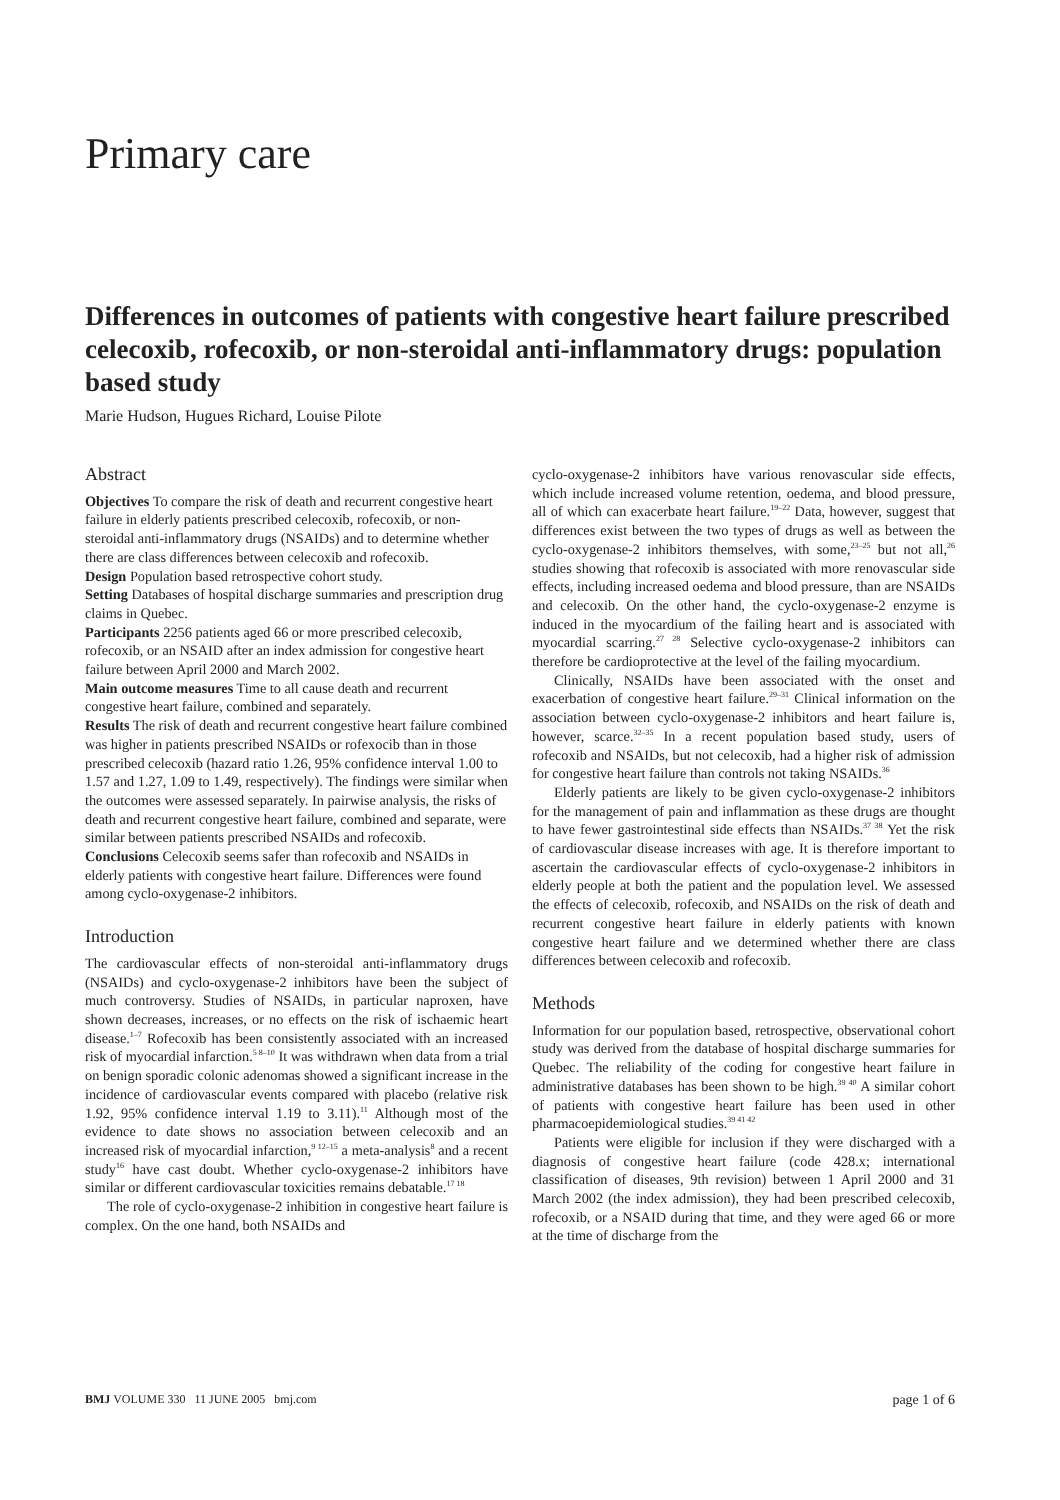Primary care
Differences in outcomes of patients with congestive heart failure prescribed celecoxib, rofecoxib, or non-steroidal anti-inflammatory drugs: population based study
Marie Hudson, Hugues Richard, Louise Pilote
Abstract
Objectives To compare the risk of death and recurrent congestive heart failure in elderly patients prescribed celecoxib, rofecoxib, or non-steroidal anti-inflammatory drugs (NSAIDs) and to determine whether there are class differences between celecoxib and rofecoxib.
Design Population based retrospective cohort study.
Setting Databases of hospital discharge summaries and prescription drug claims in Quebec.
Participants 2256 patients aged 66 or more prescribed celecoxib, rofecoxib, or an NSAID after an index admission for congestive heart failure between April 2000 and March 2002.
Main outcome measures Time to all cause death and recurrent congestive heart failure, combined and separately.
Results The risk of death and recurrent congestive heart failure combined was higher in patients prescribed NSAIDs or rofexocib than in those prescribed celecoxib (hazard ratio 1.26, 95% confidence interval 1.00 to 1.57 and 1.27, 1.09 to 1.49, respectively). The findings were similar when the outcomes were assessed separately. In pairwise analysis, the risks of death and recurrent congestive heart failure, combined and separate, were similar between patients prescribed NSAIDs and rofecoxib.
Conclusions Celecoxib seems safer than rofecoxib and NSAIDs in elderly patients with congestive heart failure. Differences were found among cyclo-oxygenase-2 inhibitors.
Introduction
The cardiovascular effects of non-steroidal anti-inflammatory drugs (NSAIDs) and cyclo-oxygenase-2 inhibitors have been the subject of much controversy. Studies of NSAIDs, in particular naproxen, have shown decreases, increases, or no effects on the risk of ischaemic heart disease.<sup>1–7</sup> Rofecoxib has been consistently associated with an increased risk of myocardial infarction.<sup>5 8–10</sup> It was withdrawn when data from a trial on benign sporadic colonic adenomas showed a significant increase in the incidence of cardiovascular events compared with placebo (relative risk 1.92, 95% confidence interval 1.19 to 3.11).<sup>11</sup> Although most of the evidence to date shows no association between celecoxib and an increased risk of myocardial infarction,<sup>9 12–15</sup> a meta-analysis<sup>8</sup> and a recent study<sup>16</sup> have cast doubt. Whether cyclo-oxygenase-2 inhibitors have similar or different cardiovascular toxicities remains debatable.<sup>17 18</sup>
The role of cyclo-oxygenase-2 inhibition in congestive heart failure is complex. On the one hand, both NSAIDs and
cyclo-oxygenase-2 inhibitors have various renovascular side effects, which include increased volume retention, oedema, and blood pressure, all of which can exacerbate heart failure.<sup>19–22</sup> Data, however, suggest that differences exist between the two types of drugs as well as between the cyclo-oxygenase-2 inhibitors themselves, with some,<sup>23–25</sup> but not all,<sup>26</sup> studies showing that rofecoxib is associated with more renovascular side effects, including increased oedema and blood pressure, than are NSAIDs and celecoxib. On the other hand, the cyclo-oxygenase-2 enzyme is induced in the myocardium of the failing heart and is associated with myocardial scarring.<sup>27 28</sup> Selective cyclo-oxygenase-2 inhibitors can therefore be cardioprotective at the level of the failing myocardium.
Clinically, NSAIDs have been associated with the onset and exacerbation of congestive heart failure.<sup>29–31</sup> Clinical information on the association between cyclo-oxygenase-2 inhibitors and heart failure is, however, scarce.<sup>32–35</sup> In a recent population based study, users of rofecoxib and NSAIDs, but not celecoxib, had a higher risk of admission for congestive heart failure than controls not taking NSAIDs.<sup>36</sup>
Elderly patients are likely to be given cyclo-oxygenase-2 inhibitors for the management of pain and inflammation as these drugs are thought to have fewer gastrointestinal side effects than NSAIDs.<sup>37 38</sup> Yet the risk of cardiovascular disease increases with age. It is therefore important to ascertain the cardiovascular effects of cyclo-oxygenase-2 inhibitors in elderly people at both the patient and the population level. We assessed the effects of celecoxib, rofecoxib, and NSAIDs on the risk of death and recurrent congestive heart failure in elderly patients with known congestive heart failure and we determined whether there are class differences between celecoxib and rofecoxib.
Methods
Information for our population based, retrospective, observational cohort study was derived from the database of hospital discharge summaries for Quebec. The reliability of the coding for congestive heart failure in administrative databases has been shown to be high.<sup>39 40</sup> A similar cohort of patients with congestive heart failure has been used in other pharmacoepidemiological studies.<sup>39 41 42</sup>
Patients were eligible for inclusion if they were discharged with a diagnosis of congestive heart failure (code 428.x; international classification of diseases, 9th revision) between 1 April 2000 and 31 March 2002 (the index admission), they had been prescribed celecoxib, rofecoxib, or a NSAID during that time, and they were aged 66 or more at the time of discharge from the
BMJ VOLUME 330 11 JUNE 2005 bmj.com page 1 of 6